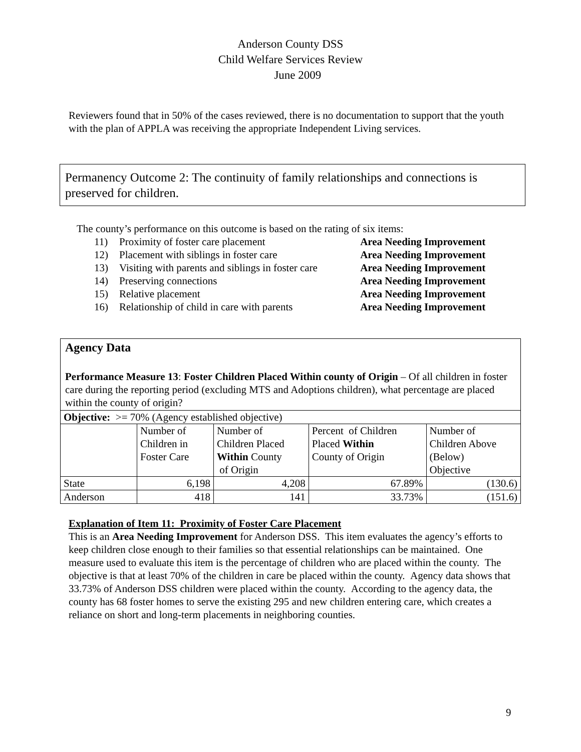Anderson County DSS
Child Welfare Services Review
June 2009
Reviewers found that in 50% of the cases reviewed, there is no documentation to support that the youth with the plan of APPLA was receiving the appropriate Independent Living services.
Permanency Outcome 2: The continuity of family relationships and connections is preserved for children.
The county’s performance on this outcome is based on the rating of six items:
| 11) | Proximity of foster care placement | Area Needing Improvement |
| 12) | Placement with siblings in foster care | Area Needing Improvement |
| 13) | Visiting with parents and siblings in foster care | Area Needing Improvement |
| 14) | Preserving connections | Area Needing Improvement |
| 15) | Relative placement | Area Needing Improvement |
| 16) | Relationship of child in care with parents | Area Needing Improvement |
Agency Data
Performance Measure 13: Foster Children Placed Within county of Origin – Of all children in foster care during the reporting period (excluding MTS and Adoptions children), what percentage are placed within the county of origin?
| Objective: >= 70% (Agency established objective) | | | | |
| | Number of Children in Foster Care | Number of Children Placed Within County of Origin | Percent of Children Placed Within County of Origin | Number of Children Above (Below) Objective |
| State | 6,198 | 4,208 | 67.89% | (130.6) |
| Anderson | 418 | 141 | 33.73% | (151.6) |
Explanation of Item 11: Proximity of Foster Care Placement
This is an Area Needing Improvement for Anderson DSS. This item evaluates the agency’s efforts to keep children close enough to their families so that essential relationships can be maintained. One measure used to evaluate this item is the percentage of children who are placed within the county. The objective is that at least 70% of the children in care be placed within the county. Agency data shows that 33.73% of Anderson DSS children were placed within the county. According to the agency data, the county has 68 foster homes to serve the existing 295 and new children entering care, which creates a reliance on short and long-term placements in neighboring counties.
9